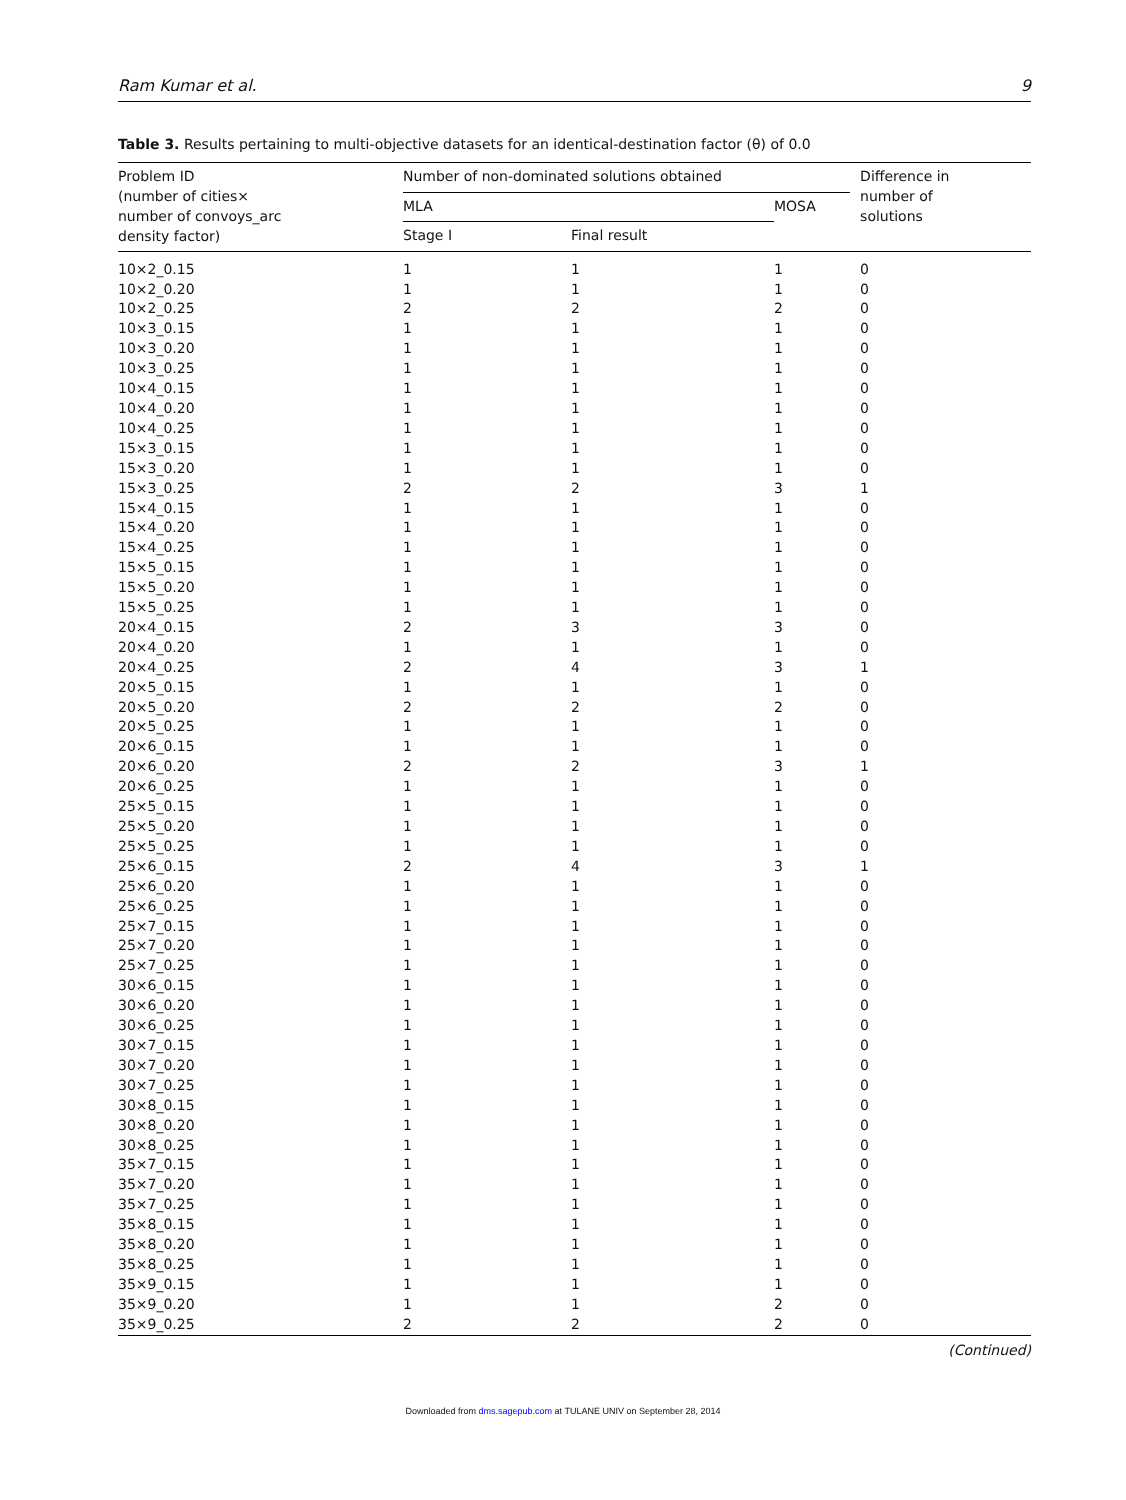Ram Kumar et al. 9
Table 3. Results pertaining to multi-objective datasets for an identical-destination factor (θ) of 0.0
| Problem ID (number of cities× number of convoys_arc density factor) | Number of non-dominated solutions obtained | | | Difference in number of solutions |
| --- | --- | --- | --- | --- |
| | MLA | | MOSA | |
| | Stage I | Final result | | |
| 10×2_0.15 | 1 | 1 | 1 | 0 |
| 10×2_0.20 | 1 | 1 | 1 | 0 |
| 10×2_0.25 | 2 | 2 | 2 | 0 |
| 10×3_0.15 | 1 | 1 | 1 | 0 |
| 10×3_0.20 | 1 | 1 | 1 | 0 |
| 10×3_0.25 | 1 | 1 | 1 | 0 |
| 10×4_0.15 | 1 | 1 | 1 | 0 |
| 10×4_0.20 | 1 | 1 | 1 | 0 |
| 10×4_0.25 | 1 | 1 | 1 | 0 |
| 15×3_0.15 | 1 | 1 | 1 | 0 |
| 15×3_0.20 | 1 | 1 | 1 | 0 |
| 15×3_0.25 | 2 | 2 | 3 | 1 |
| 15×4_0.15 | 1 | 1 | 1 | 0 |
| 15×4_0.20 | 1 | 1 | 1 | 0 |
| 15×4_0.25 | 1 | 1 | 1 | 0 |
| 15×5_0.15 | 1 | 1 | 1 | 0 |
| 15×5_0.20 | 1 | 1 | 1 | 0 |
| 15×5_0.25 | 1 | 1 | 1 | 0 |
| 20×4_0.15 | 2 | 3 | 3 | 0 |
| 20×4_0.20 | 1 | 1 | 1 | 0 |
| 20×4_0.25 | 2 | 4 | 3 | 1 |
| 20×5_0.15 | 1 | 1 | 1 | 0 |
| 20×5_0.20 | 2 | 2 | 2 | 0 |
| 20×5_0.25 | 1 | 1 | 1 | 0 |
| 20×6_0.15 | 1 | 1 | 1 | 0 |
| 20×6_0.20 | 2 | 2 | 3 | 1 |
| 20×6_0.25 | 1 | 1 | 1 | 0 |
| 25×5_0.15 | 1 | 1 | 1 | 0 |
| 25×5_0.20 | 1 | 1 | 1 | 0 |
| 25×5_0.25 | 1 | 1 | 1 | 0 |
| 25×6_0.15 | 2 | 4 | 3 | 1 |
| 25×6_0.20 | 1 | 1 | 1 | 0 |
| 25×6_0.25 | 1 | 1 | 1 | 0 |
| 25×7_0.15 | 1 | 1 | 1 | 0 |
| 25×7_0.20 | 1 | 1 | 1 | 0 |
| 25×7_0.25 | 1 | 1 | 1 | 0 |
| 30×6_0.15 | 1 | 1 | 1 | 0 |
| 30×6_0.20 | 1 | 1 | 1 | 0 |
| 30×6_0.25 | 1 | 1 | 1 | 0 |
| 30×7_0.15 | 1 | 1 | 1 | 0 |
| 30×7_0.20 | 1 | 1 | 1 | 0 |
| 30×7_0.25 | 1 | 1 | 1 | 0 |
| 30×8_0.15 | 1 | 1 | 1 | 0 |
| 30×8_0.20 | 1 | 1 | 1 | 0 |
| 30×8_0.25 | 1 | 1 | 1 | 0 |
| 35×7_0.15 | 1 | 1 | 1 | 0 |
| 35×7_0.20 | 1 | 1 | 1 | 0 |
| 35×7_0.25 | 1 | 1 | 1 | 0 |
| 35×8_0.15 | 1 | 1 | 1 | 0 |
| 35×8_0.20 | 1 | 1 | 1 | 0 |
| 35×8_0.25 | 1 | 1 | 1 | 0 |
| 35×9_0.15 | 1 | 1 | 1 | 0 |
| 35×9_0.20 | 1 | 1 | 2 | 0 |
| 35×9_0.25 | 2 | 2 | 2 | 0 |
(Continued)
Downloaded from dms.sagepub.com at TULANE UNIV on September 28, 2014